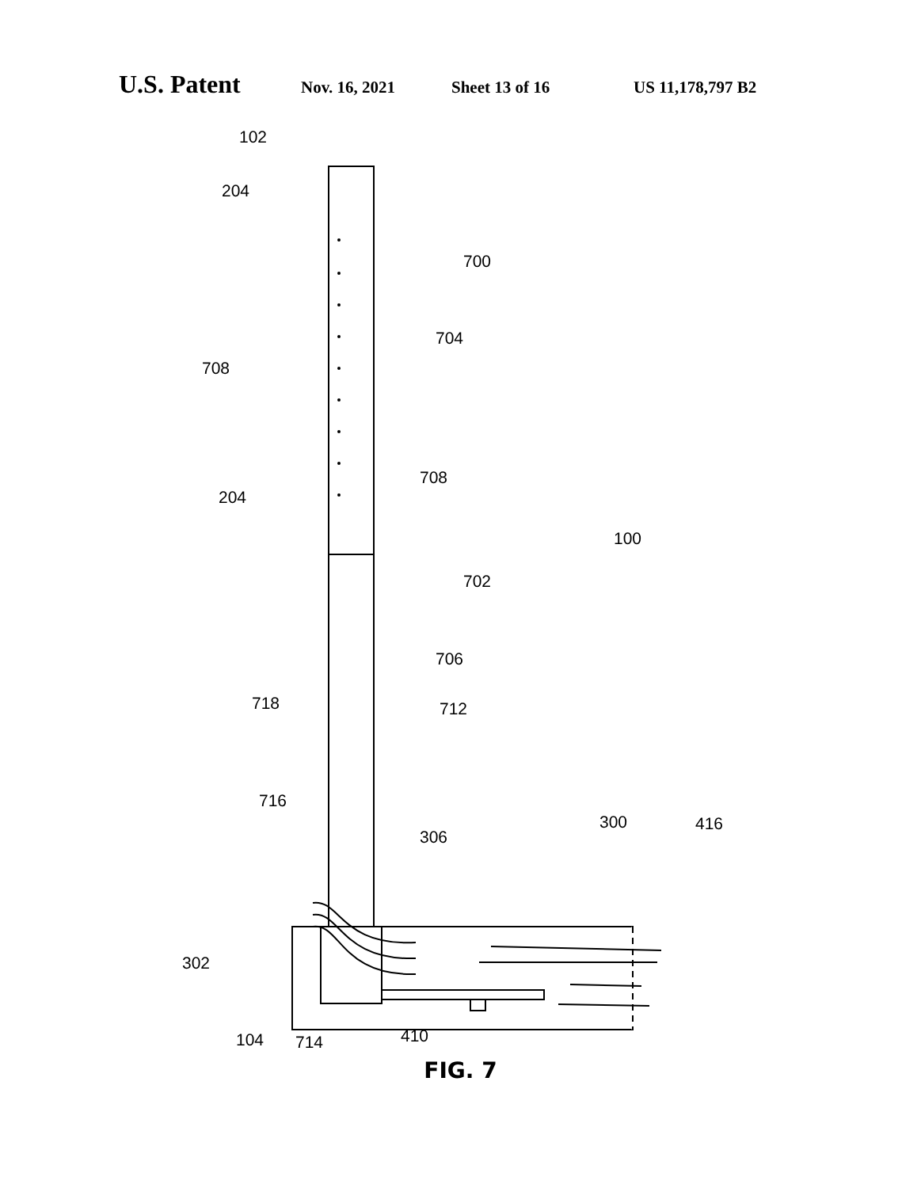U.S. Patent Nov. 16, 2021 Sheet 13 of 16 US 11,178,797 B2
102
204
700
704
708
708
204
100
702
706
718
712
716
300
416
306
302
104
714
410
FIG. 7